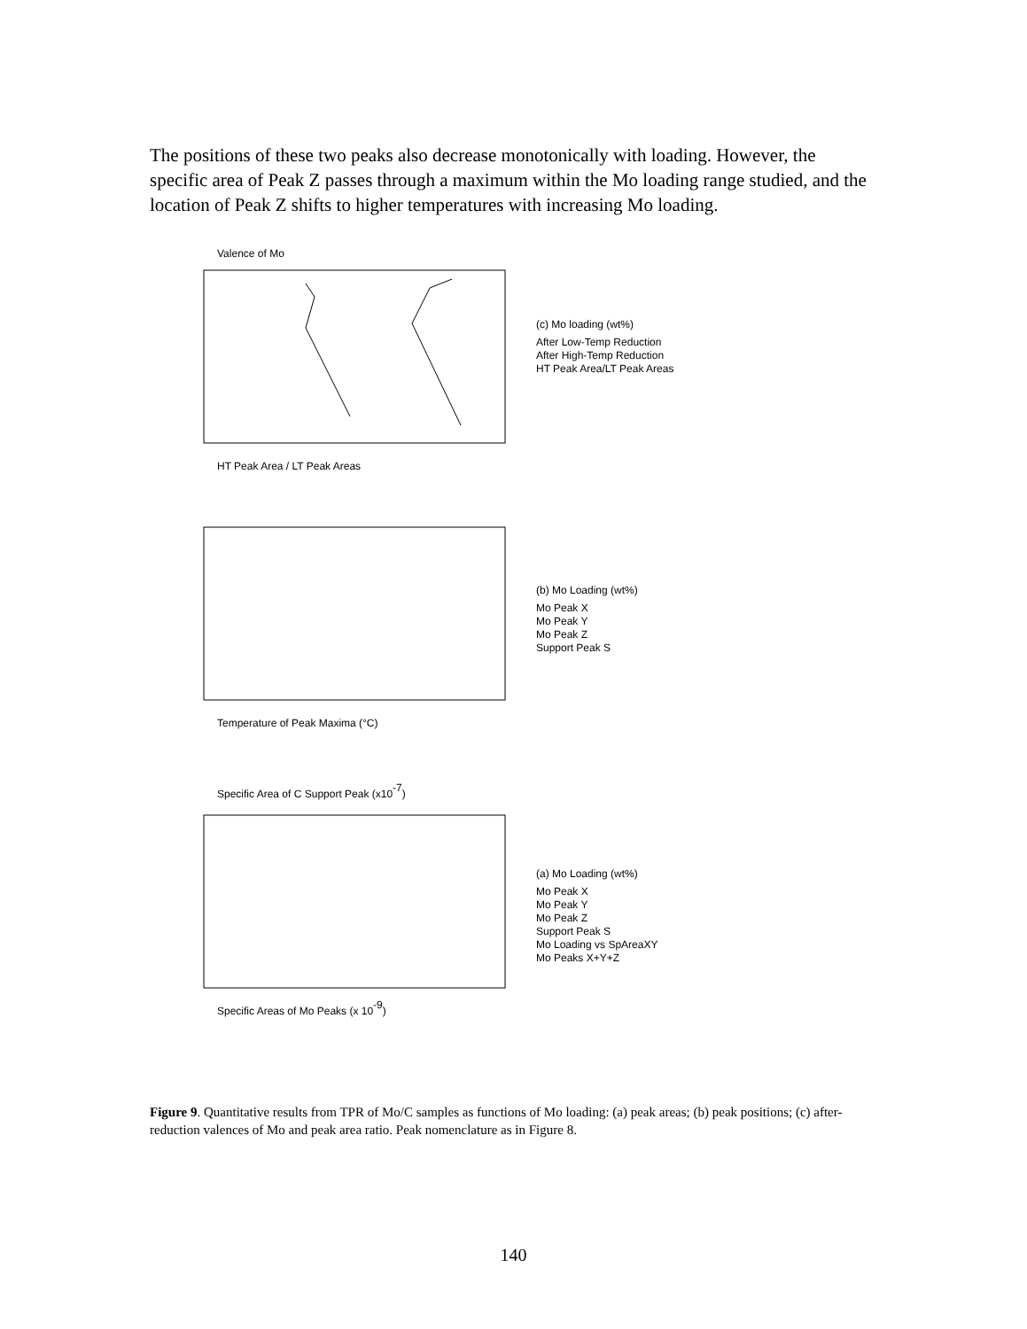The positions of these two peaks also decrease monotonically with loading. However, the specific area of Peak Z passes through a maximum within the Mo loading range studied, and the location of Peak Z shifts to higher temperatures with increasing Mo loading.
Valence of Mo
HT Peak Area / LT Peak Areas
(c) Mo loading (wt%)
After Low-Temp Reduction
After High-Temp Reduction
HT Peak Area/LT Peak Areas
Temperature of Peak Maxima (°C)
(b) Mo Loading (wt%)
Mo Peak X
Mo Peak Y
Mo Peak Z
Support Peak S
Specific Area of C Support Peak (x10-7)
Specific Areas of Mo Peaks (x 10-9)
(a) Mo Loading (wt%)
Mo Peak X
Mo Peak Y
Mo Peak Z
Support Peak S
Mo Loading vs SpAreaXY
Mo Peaks X+Y+Z
Figure 9. Quantitative results from TPR of Mo/C samples as functions of Mo loading: (a) peak areas; (b) peak positions; (c) after-reduction valences of Mo and peak area ratio. Peak nomenclature as in Figure 8.
140